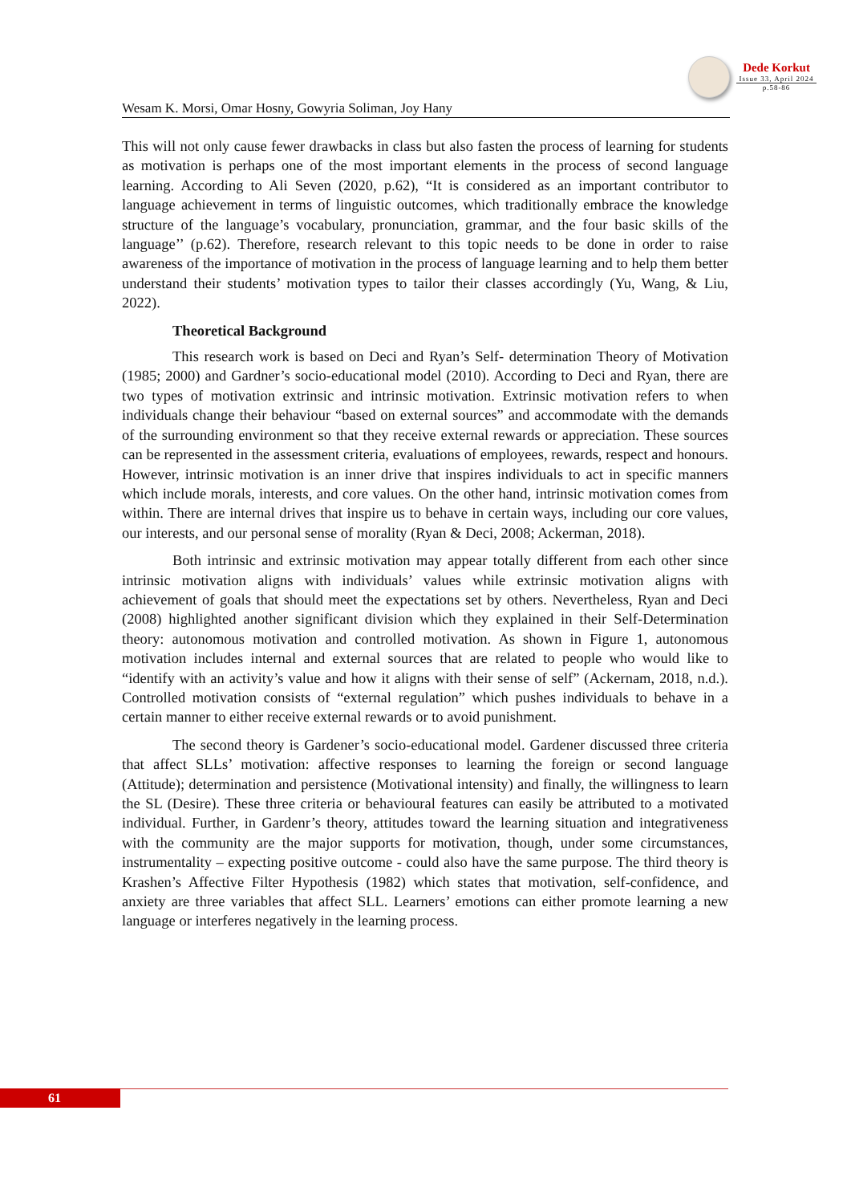Dede Korkut
Issue 33, April 2024
p.58-86
Wesam K. Morsi, Omar Hosny, Gowyria Soliman, Joy Hany
This will not only cause fewer drawbacks in class but also fasten the process of learning for students as motivation is perhaps one of the most important elements in the process of second language learning. According to Ali Seven (2020, p.62), “It is considered as an important contributor to language achievement in terms of linguistic outcomes, which traditionally embrace the knowledge structure of the language’s vocabulary, pronunciation, grammar, and the four basic skills of the language’’ (p.62). Therefore, research relevant to this topic needs to be done in order to raise awareness of the importance of motivation in the process of language learning and to help them better understand their students’ motivation types to tailor their classes accordingly (Yu, Wang, & Liu, 2022).
Theoretical Background
This research work is based on Deci and Ryan’s Self- determination Theory of Motivation (1985; 2000) and Gardner’s socio-educational model (2010). According to Deci and Ryan, there are two types of motivation extrinsic and intrinsic motivation. Extrinsic motivation refers to when individuals change their behaviour “based on external sources” and accommodate with the demands of the surrounding environment so that they receive external rewards or appreciation. These sources can be represented in the assessment criteria, evaluations of employees, rewards, respect and honours. However, intrinsic motivation is an inner drive that inspires individuals to act in specific manners which include morals, interests, and core values. On the other hand, intrinsic motivation comes from within. There are internal drives that inspire us to behave in certain ways, including our core values, our interests, and our personal sense of morality (Ryan & Deci, 2008; Ackerman, 2018).
Both intrinsic and extrinsic motivation may appear totally different from each other since intrinsic motivation aligns with individuals’ values while extrinsic motivation aligns with achievement of goals that should meet the expectations set by others. Nevertheless, Ryan and Deci (2008) highlighted another significant division which they explained in their Self-Determination theory: autonomous motivation and controlled motivation. As shown in Figure 1, autonomous motivation includes internal and external sources that are related to people who would like to “identify with an activity’s value and how it aligns with their sense of self” (Ackernam, 2018, n.d.). Controlled motivation consists of “external regulation” which pushes individuals to behave in a certain manner to either receive external rewards or to avoid punishment.
The second theory is Gardener’s socio-educational model. Gardener discussed three criteria that affect SLLs’ motivation: affective responses to learning the foreign or second language (Attitude); determination and persistence (Motivational intensity) and finally, the willingness to learn the SL (Desire). These three criteria or behavioural features can easily be attributed to a motivated individual. Further, in Gardenr’s theory, attitudes toward the learning situation and integrativeness with the community are the major supports for motivation, though, under some circumstances, instrumentality – expecting positive outcome - could also have the same purpose. The third theory is Krashen’s Affective Filter Hypothesis (1982) which states that motivation, self-confidence, and anxiety are three variables that affect SLL. Learners’ emotions can either promote learning a new language or interferes negatively in the learning process.
61